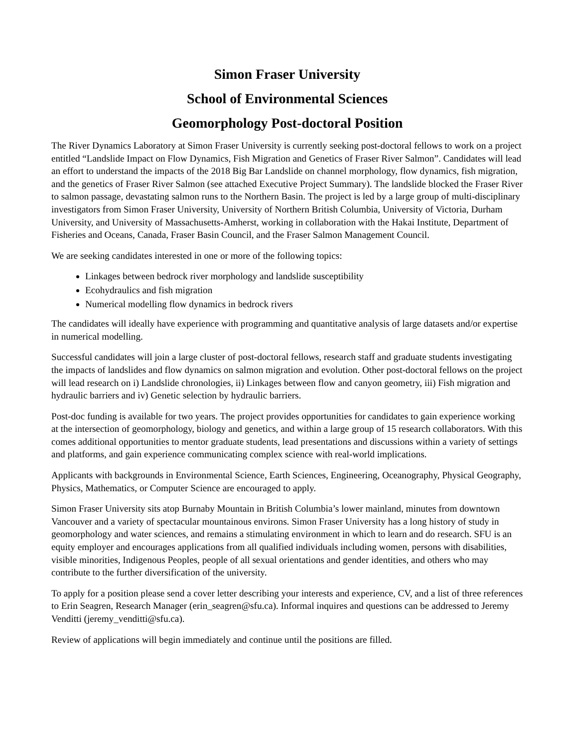Simon Fraser University
School of Environmental Sciences
Geomorphology Post-doctoral Position
The River Dynamics Laboratory at Simon Fraser University is currently seeking post-doctoral fellows to work on a project entitled “Landslide Impact on Flow Dynamics, Fish Migration and Genetics of Fraser River Salmon”. Candidates will lead an effort to understand the impacts of the 2018 Big Bar Landslide on channel morphology, flow dynamics, fish migration, and the genetics of Fraser River Salmon (see attached Executive Project Summary). The landslide blocked the Fraser River to salmon passage, devastating salmon runs to the Northern Basin. The project is led by a large group of multi-disciplinary investigators from Simon Fraser University, University of Northern British Columbia, University of Victoria, Durham University, and University of Massachusetts-Amherst, working in collaboration with the Hakai Institute, Department of Fisheries and Oceans, Canada, Fraser Basin Council, and the Fraser Salmon Management Council.
We are seeking candidates interested in one or more of the following topics:
Linkages between bedrock river morphology and landslide susceptibility
Ecohydraulics and fish migration
Numerical modelling flow dynamics in bedrock rivers
The candidates will ideally have experience with programming and quantitative analysis of large datasets and/or expertise in numerical modelling.
Successful candidates will join a large cluster of post-doctoral fellows, research staff and graduate students investigating the impacts of landslides and flow dynamics on salmon migration and evolution. Other post-doctoral fellows on the project will lead research on i) Landslide chronologies, ii) Linkages between flow and canyon geometry, iii) Fish migration and hydraulic barriers and iv) Genetic selection by hydraulic barriers.
Post-doc funding is available for two years. The project provides opportunities for candidates to gain experience working at the intersection of geomorphology, biology and genetics, and within a large group of 15 research collaborators. With this comes additional opportunities to mentor graduate students, lead presentations and discussions within a variety of settings and platforms, and gain experience communicating complex science with real-world implications.
Applicants with backgrounds in Environmental Science, Earth Sciences, Engineering, Oceanography, Physical Geography, Physics, Mathematics, or Computer Science are encouraged to apply.
Simon Fraser University sits atop Burnaby Mountain in British Columbia’s lower mainland, minutes from downtown Vancouver and a variety of spectacular mountainous environs. Simon Fraser University has a long history of study in geomorphology and water sciences, and remains a stimulating environment in which to learn and do research. SFU is an equity employer and encourages applications from all qualified individuals including women, persons with disabilities, visible minorities, Indigenous Peoples, people of all sexual orientations and gender identities, and others who may contribute to the further diversification of the university.
To apply for a position please send a cover letter describing your interests and experience, CV, and a list of three references to Erin Seagren, Research Manager (erin_seagren@sfu.ca). Informal inquires and questions can be addressed to Jeremy Venditti (jeremy_venditti@sfu.ca).
Review of applications will begin immediately and continue until the positions are filled.